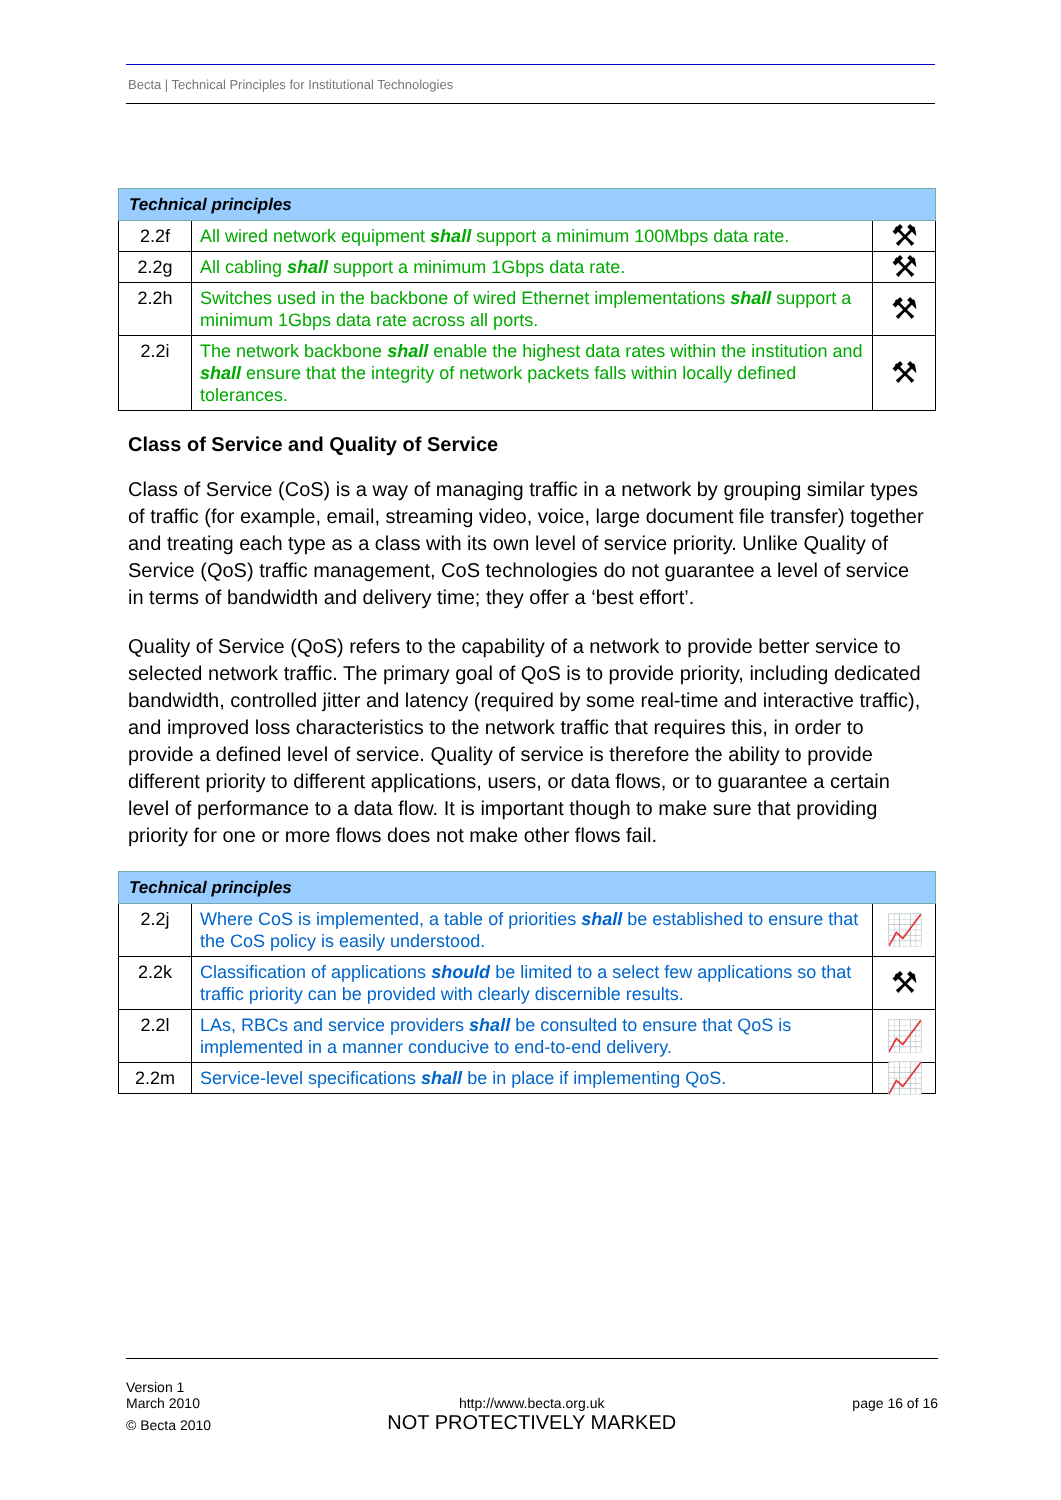Becta | Technical Principles for Institutional Technologies
| Technical principles | | |
| --- | --- | --- |
| 2.2f | All wired network equipment shall support a minimum 100Mbps data rate. | ⚒ |
| 2.2g | All cabling shall support a minimum 1Gbps data rate. | ⚒ |
| 2.2h | Switches used in the backbone of wired Ethernet implementations shall support a minimum 1Gbps data rate across all ports. | ⚒ |
| 2.2i | The network backbone shall enable the highest data rates within the institution and shall ensure that the integrity of network packets falls within locally defined tolerances. | ⚒ |
Class of Service and Quality of Service
Class of Service (CoS) is a way of managing traffic in a network by grouping similar types of traffic (for example, email, streaming video, voice, large document file transfer) together and treating each type as a class with its own level of service priority. Unlike Quality of Service (QoS) traffic management, CoS technologies do not guarantee a level of service in terms of bandwidth and delivery time; they offer a ‘best effort’.
Quality of Service (QoS) refers to the capability of a network to provide better service to selected network traffic. The primary goal of QoS is to provide priority, including dedicated bandwidth, controlled jitter and latency (required by some real-time and interactive traffic), and improved loss characteristics to the network traffic that requires this, in order to provide a defined level of service. Quality of service is therefore the ability to provide different priority to different applications, users, or data flows, or to guarantee a certain level of performance to a data flow. It is important though to make sure that providing priority for one or more flows does not make other flows fail.
| Technical principles | | |
| --- | --- | --- |
| 2.2j | Where CoS is implemented, a table of priorities shall be established to ensure that the CoS policy is easily understood. | 📈 |
| 2.2k | Classification of applications should be limited to a select few applications so that traffic priority can be provided with clearly discernible results. | ⚒ |
| 2.2l | LAs, RBCs and service providers shall be consulted to ensure that QoS is implemented in a manner conducive to end-to-end delivery. | 📈 |
| 2.2m | Service-level specifications shall be in place if implementing QoS. | 📈 |
Version 1
March 2010
© Becta 2010
http://www.becta.org.uk
NOT PROTECTIVELY MARKED
page 16 of 16